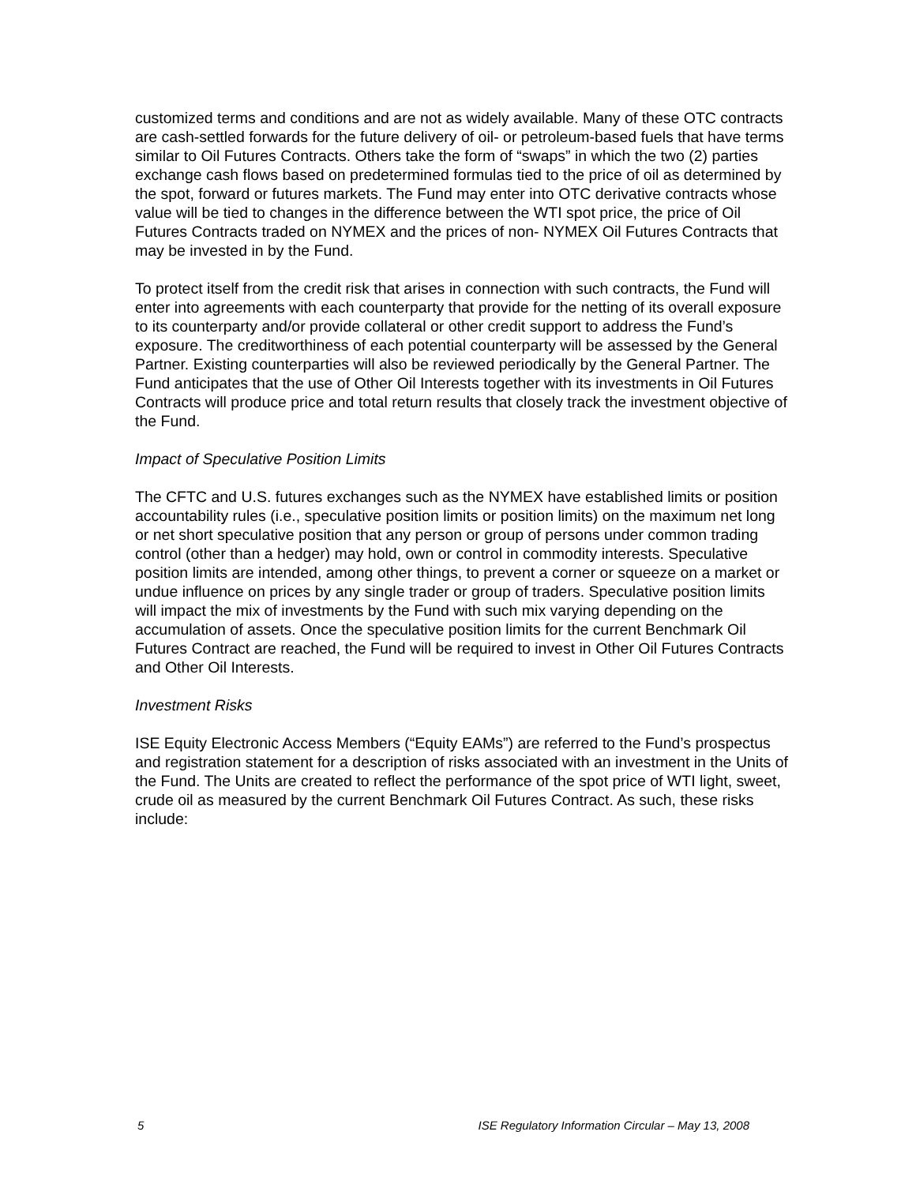customized terms and conditions and are not as widely available. Many of these OTC contracts are cash-settled forwards for the future delivery of oil- or petroleum-based fuels that have terms similar to Oil Futures Contracts. Others take the form of “swaps” in which the two (2) parties exchange cash flows based on predetermined formulas tied to the price of oil as determined by the spot, forward or futures markets. The Fund may enter into OTC derivative contracts whose value will be tied to changes in the difference between the WTI spot price, the price of Oil Futures Contracts traded on NYMEX and the prices of non- NYMEX Oil Futures Contracts that may be invested in by the Fund.
To protect itself from the credit risk that arises in connection with such contracts, the Fund will enter into agreements with each counterparty that provide for the netting of its overall exposure to its counterparty and/or provide collateral or other credit support to address the Fund’s exposure. The creditworthiness of each potential counterparty will be assessed by the General Partner. Existing counterparties will also be reviewed periodically by the General Partner. The Fund anticipates that the use of Other Oil Interests together with its investments in Oil Futures Contracts will produce price and total return results that closely track the investment objective of the Fund.
Impact of Speculative Position Limits
The CFTC and U.S. futures exchanges such as the NYMEX have established limits or position accountability rules (i.e., speculative position limits or position limits) on the maximum net long or net short speculative position that any person or group of persons under common trading control (other than a hedger) may hold, own or control in commodity interests. Speculative position limits are intended, among other things, to prevent a corner or squeeze on a market or undue influence on prices by any single trader or group of traders. Speculative position limits will impact the mix of investments by the Fund with such mix varying depending on the accumulation of assets. Once the speculative position limits for the current Benchmark Oil Futures Contract are reached, the Fund will be required to invest in Other Oil Futures Contracts and Other Oil Interests.
Investment Risks
ISE Equity Electronic Access Members (“Equity EAMs”) are referred to the Fund’s prospectus and registration statement for a description of risks associated with an investment in the Units of the Fund. The Units are created to reflect the performance of the spot price of WTI light, sweet, crude oil as measured by the current Benchmark Oil Futures Contract. As such, these risks include:
5 ISE Regulatory Information Circular – May 13, 2008